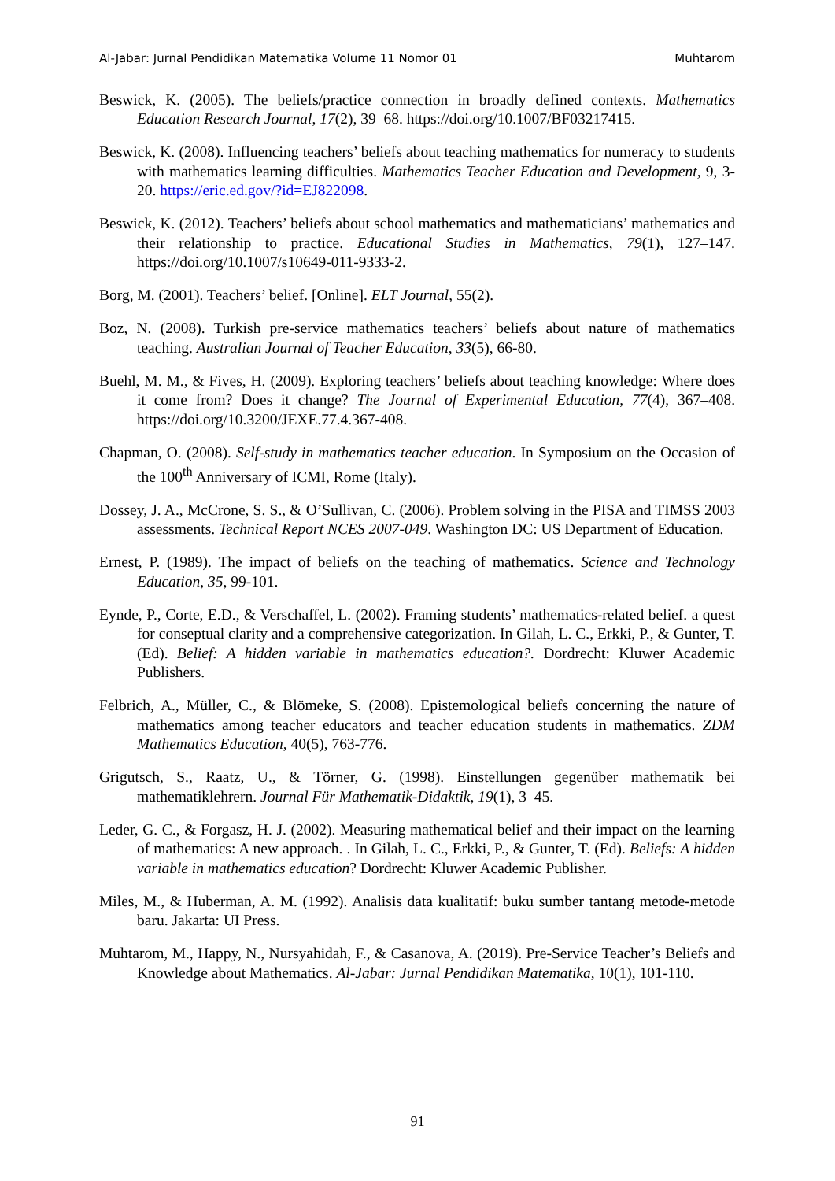Al-Jabar: Jurnal Pendidikan Matematika Volume 11 Nomor 01 Muhtarom
Beswick, K. (2005). The beliefs/practice connection in broadly defined contexts. Mathematics Education Research Journal, 17(2), 39–68. https://doi.org/10.1007/BF03217415.
Beswick, K. (2008). Influencing teachers’ beliefs about teaching mathematics for numeracy to students with mathematics learning difficulties. Mathematics Teacher Education and Development, 9, 3-20. https://eric.ed.gov/?id=EJ822098.
Beswick, K. (2012). Teachers’ beliefs about school mathematics and mathematicians’ mathematics and their relationship to practice. Educational Studies in Mathematics, 79(1), 127–147. https://doi.org/10.1007/s10649-011-9333-2.
Borg, M. (2001). Teachers’ belief. [Online]. ELT Journal, 55(2).
Boz, N. (2008). Turkish pre-service mathematics teachers’ beliefs about nature of mathematics teaching. Australian Journal of Teacher Education, 33(5), 66-80.
Buehl, M. M., & Fives, H. (2009). Exploring teachers’ beliefs about teaching knowledge: Where does it come from? Does it change? The Journal of Experimental Education, 77(4), 367–408. https://doi.org/10.3200/JEXE.77.4.367-408.
Chapman, O. (2008). Self-study in mathematics teacher education. In Symposium on the Occasion of the 100<sup>th</sup> Anniversary of ICMI, Rome (Italy).
Dossey, J. A., McCrone, S. S., & O’Sullivan, C. (2006). Problem solving in the PISA and TIMSS 2003 assessments. Technical Report NCES 2007-049. Washington DC: US Department of Education.
Ernest, P. (1989). The impact of beliefs on the teaching of mathematics. Science and Technology Education, 35, 99-101.
Eynde, P., Corte, E.D., & Verschaffel, L. (2002). Framing students’ mathematics-related belief. a quest for conseptual clarity and a comprehensive categorization. In Gilah, L. C., Erkki, P., & Gunter, T. (Ed). Belief: A hidden variable in mathematics education?. Dordrecht: Kluwer Academic Publishers.
Felbrich, A., Müller, C., & Blömeke, S. (2008). Epistemological beliefs concerning the nature of mathematics among teacher educators and teacher education students in mathematics. ZDM Mathematics Education, 40(5), 763-776.
Grigutsch, S., Raatz, U., & Törner, G. (1998). Einstellungen gegenüber mathematik bei mathematiklehrern. Journal Für Mathematik-Didaktik, 19(1), 3–45.
Leder, G. C., & Forgasz, H. J. (2002). Measuring mathematical belief and their impact on the learning of mathematics: A new approach. . In Gilah, L. C., Erkki, P., & Gunter, T. (Ed). Beliefs: A hidden variable in mathematics education? Dordrecht: Kluwer Academic Publisher.
Miles, M., & Huberman, A. M. (1992). Analisis data kualitatif: buku sumber tantang metode-metode baru. Jakarta: UI Press.
Muhtarom, M., Happy, N., Nursyahidah, F., & Casanova, A. (2019). Pre-Service Teacher’s Beliefs and Knowledge about Mathematics. Al-Jabar: Jurnal Pendidikan Matematika, 10(1), 101-110.
91